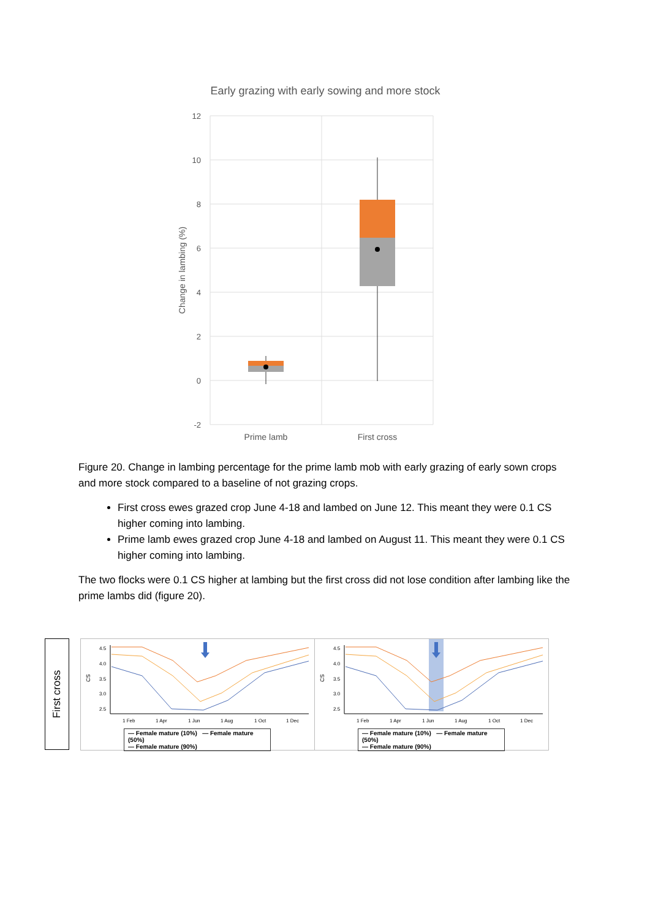Early grazing with early sowing and more stock
12
10
8
6
4
2
0
-2
Change in lambing (%)
Prime lamb
First cross
Figure 20. Change in lambing percentage for the prime lamb mob with early grazing of early sown crops and more stock compared to a baseline of not grazing crops.
First cross ewes grazed crop June 4-18 and lambed on June 12. This meant they were 0.1 CS higher coming into lambing.
Prime lamb ewes grazed crop June 4-18 and lambed on August 11. This meant they were 0.1 CS higher coming into lambing.
The two flocks were 0.1 CS higher at lambing but the first cross did not lose condition after lambing like the prime lambs did (figure 20).
First cross
CS
4.5
4.0
3.5
3.0
2.5
1 Feb
1 Apr
1 Jun
1 Aug
1 Oct
1 Dec
— Female mature (10%) — Female mature (50%)
— Female mature (90%)
CS
4.5
4.0
3.5
3.0
2.5
1 Feb
1 Apr
1 Jun
1 Aug
1 Oct
1 Dec
— Female mature (10%) — Female mature (50%)
— Female mature (90%)